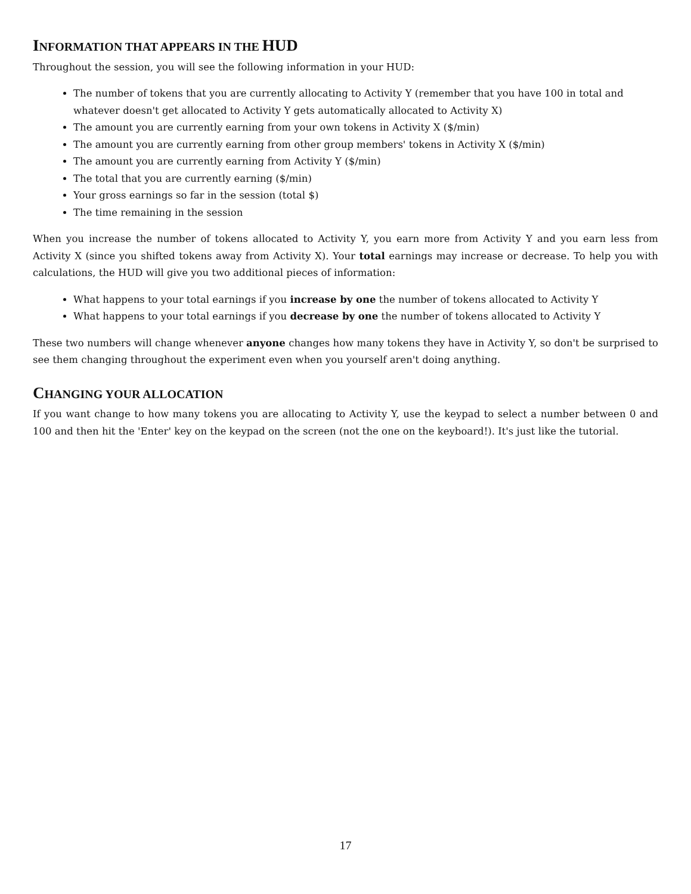INFORMATION THAT APPEARS IN THE HUD
Throughout the session, you will see the following information in your HUD:
The number of tokens that you are currently allocating to Activity Y (remember that you have 100 in total and whatever doesn't get allocated to Activity Y gets automatically allocated to Activity X)
The amount you are currently earning from your own tokens in Activity X ($/min)
The amount you are currently earning from other group members' tokens in Activity X ($/min)
The amount you are currently earning from Activity Y ($/min)
The total that you are currently earning ($/min)
Your gross earnings so far in the session (total $)
The time remaining in the session
When you increase the number of tokens allocated to Activity Y, you earn more from Activity Y and you earn less from Activity X (since you shifted tokens away from Activity X). Your total earnings may increase or decrease. To help you with calculations, the HUD will give you two additional pieces of information:
What happens to your total earnings if you increase by one the number of tokens allocated to Activity Y
What happens to your total earnings if you decrease by one the number of tokens allocated to Activity Y
These two numbers will change whenever anyone changes how many tokens they have in Activity Y, so don't be surprised to see them changing throughout the experiment even when you yourself aren't doing anything.
CHANGING YOUR ALLOCATION
If you want change to how many tokens you are allocating to Activity Y, use the keypad to select a number between 0 and 100 and then hit the 'Enter' key on the keypad on the screen (not the one on the keyboard!). It's just like the tutorial.
17